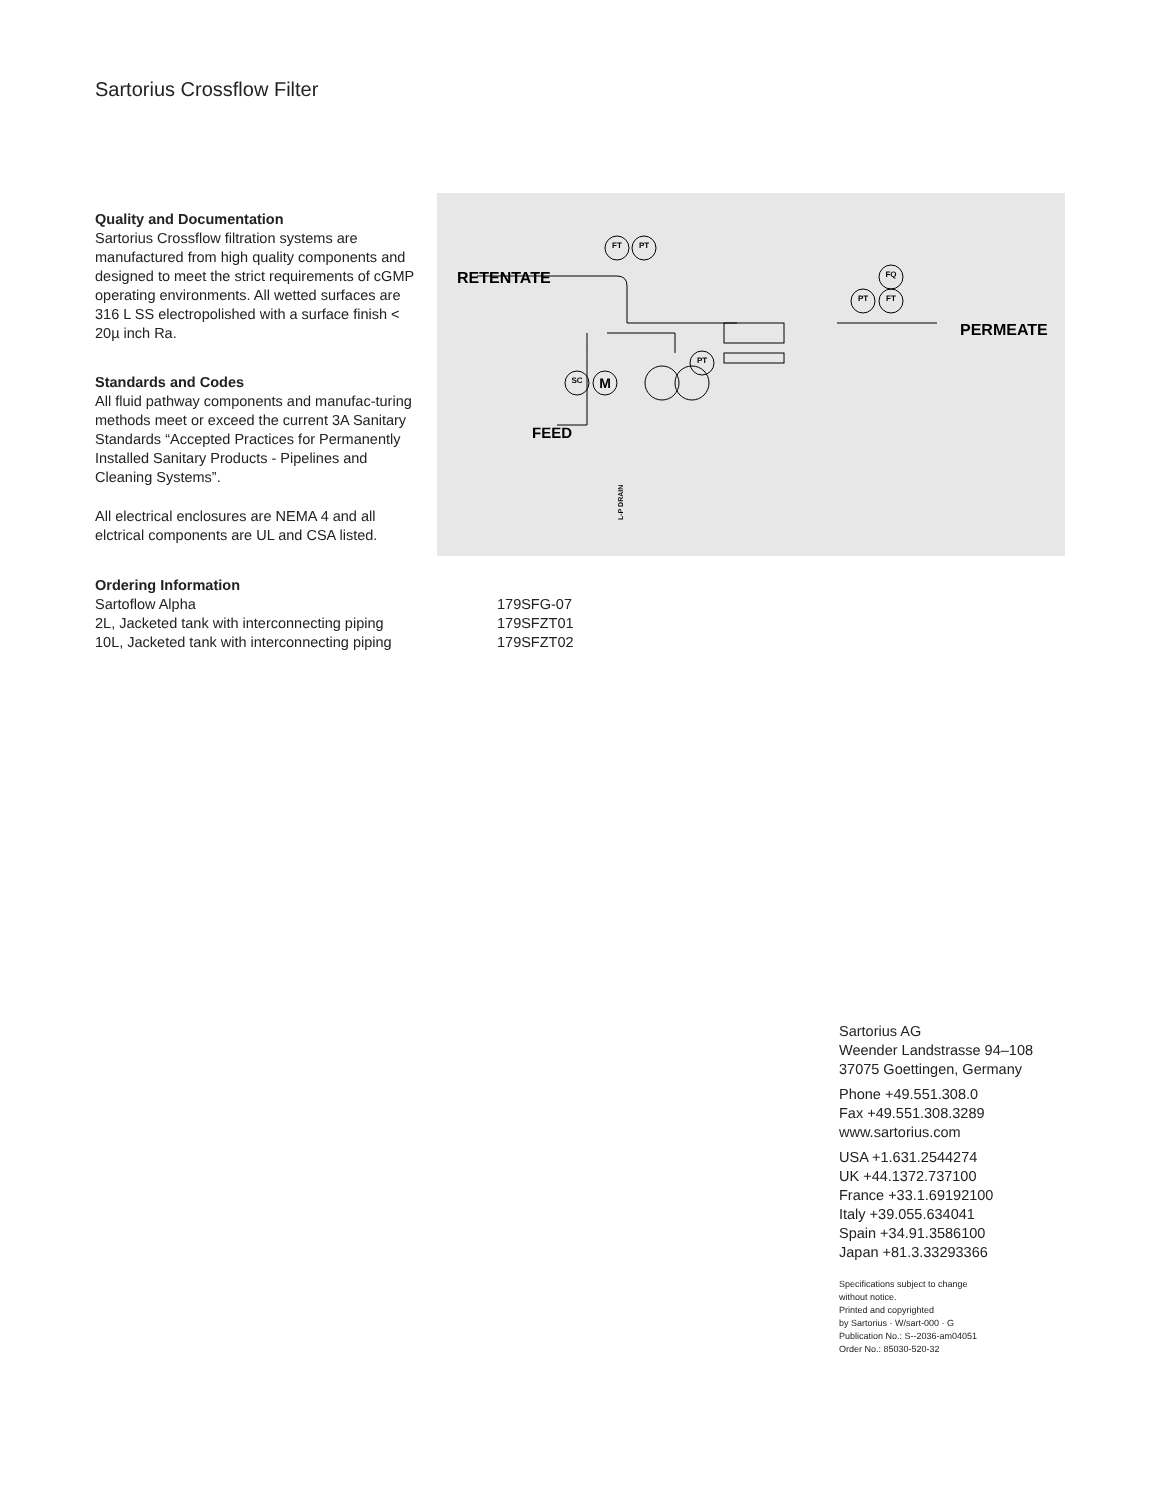Sartorius Crossflow Filter
Quality and Documentation
Sartorius Crossflow filtration systems are manufactured from high quality components and designed to meet the strict requirements of cGMP operating environments. All wetted surfaces are 316 L SS electropolished with a surface finish < 20µ inch Ra.
Standards and Codes
All fluid pathway components and manufac-turing methods meet or exceed the current 3A Sanitary Standards “Accepted Practices for Permanently Installed Sanitary Products - Pipelines and Cleaning Systems”.
All electrical enclosures are NEMA 4 and all elctrical components are UL and CSA listed.
RETENTATE
PERMEATE
FEED
L-P DRAIN
FT
PT
FQ
PT
FT
PT
SC
M
| Ordering Information | |
| Sartoflow Alpha | 179SFG-07 |
| 2L, Jacketed tank with interconnecting piping | 179SFZT01 |
| 10L, Jacketed tank with interconnecting piping | 179SFZT02 |
Sartorius AG
Weender Landstrasse 94–108
37075 Goettingen, Germany
Phone +49.551.308.0
Fax +49.551.308.3289
www.sartorius.com
USA +1.631.2544274
UK +44.1372.737100
France +33.1.69192100
Italy +39.055.634041
Spain +34.91.3586100
Japan +81.3.33293366
Specifications subject to change
without notice.
Printed and copyrighted
by Sartorius · W/sart-000 · G
Publication No.: S--2036-am04051
Order No.: 85030-520-32